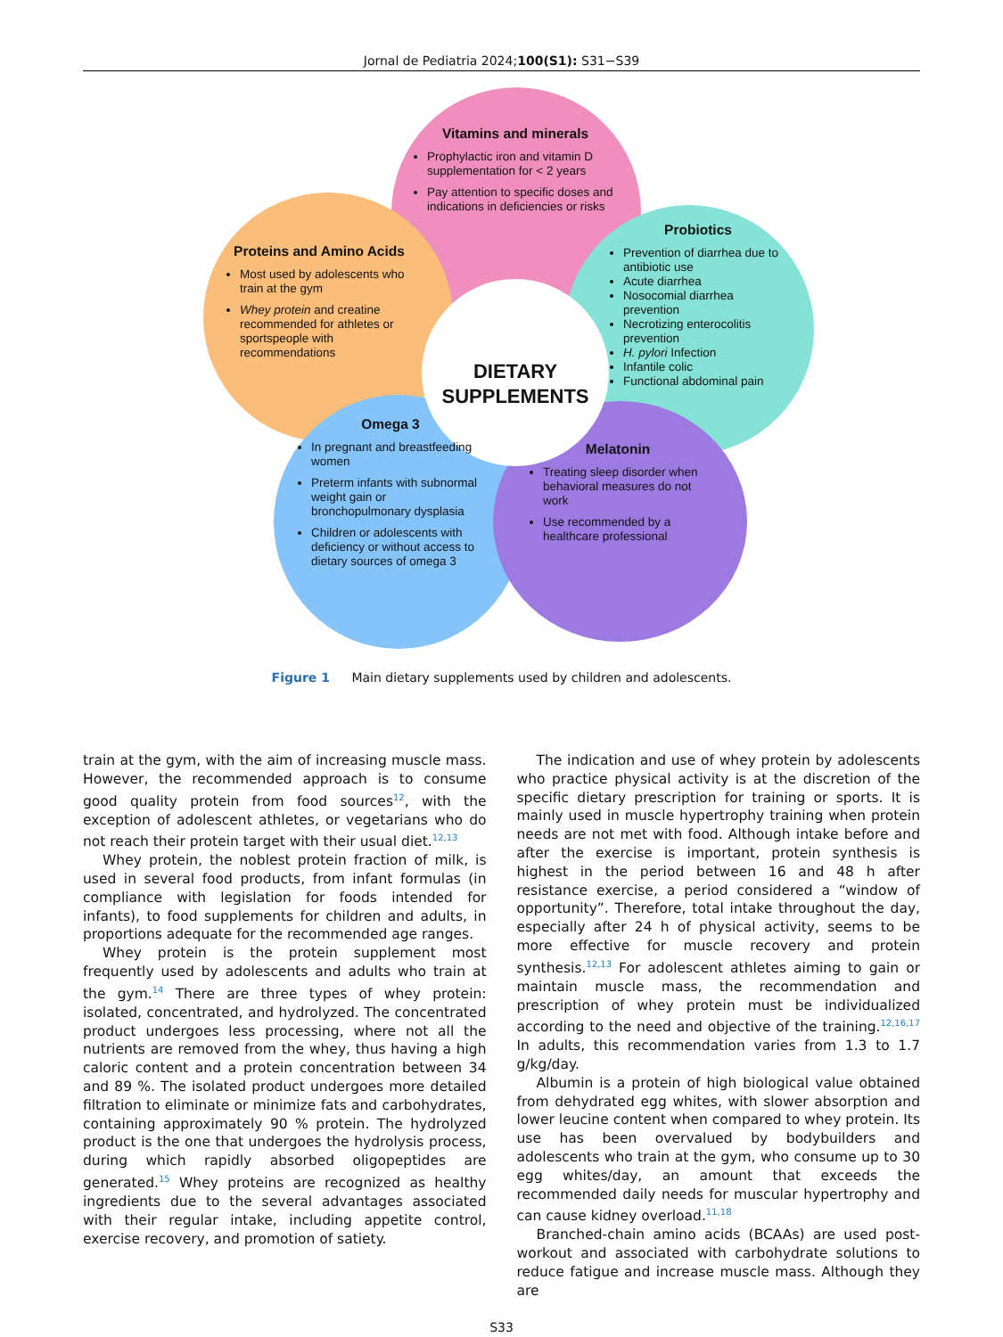Jornal de Pediatria 2024;100(S1): S31−S39
Vitamins and minerals
Prophylactic iron and vitamin D supplementation for < 2 years
Pay attention to specific doses and indications in deficiencies or risks
Proteins and Amino Acids
Most used by adolescents who train at the gym
Whey protein and creatine recommended for athletes or sportspeople with recommendations
Probiotics
Prevention of diarrhea due to antibiotic use
Acute diarrhea
Nosocomial diarrhea prevention
Necrotizing enterocolitis prevention
H. pylori Infection
Infantile colic
Functional abdominal pain
DIETARY SUPPLEMENTS
Omega 3
In pregnant and breastfeeding women
Preterm infants with subnormal weight gain or bronchopulmonary dysplasia
Children or adolescents with deficiency or without access to dietary sources of omega 3
Melatonin
Treating sleep disorder when behavioral measures do not work
Use recommended by a healthcare professional
Figure 1 Main dietary supplements used by children and adolescents.
train at the gym, with the aim of increasing muscle mass. However, the recommended approach is to consume good quality protein from food sources<sup>12</sup>, with the exception of adolescent athletes, or vegetarians who do not reach their protein target with their usual diet.<sup>12,13</sup>
Whey protein, the noblest protein fraction of milk, is used in several food products, from infant formulas (in compliance with legislation for foods intended for infants), to food supplements for children and adults, in proportions adequate for the recommended age ranges.
Whey protein is the protein supplement most frequently used by adolescents and adults who train at the gym.<sup>14</sup> There are three types of whey protein: isolated, concentrated, and hydrolyzed. The concentrated product undergoes less processing, where not all the nutrients are removed from the whey, thus having a high caloric content and a protein concentration between 34 and 89 %. The isolated product undergoes more detailed filtration to eliminate or minimize fats and carbohydrates, containing approximately 90 % protein. The hydrolyzed product is the one that undergoes the hydrolysis process, during which rapidly absorbed oligopeptides are generated.<sup>15</sup> Whey proteins are recognized as healthy ingredients due to the several advantages associated with their regular intake, including appetite control, exercise recovery, and promotion of satiety.
The indication and use of whey protein by adolescents who practice physical activity is at the discretion of the specific dietary prescription for training or sports. It is mainly used in muscle hypertrophy training when protein needs are not met with food. Although intake before and after the exercise is important, protein synthesis is highest in the period between 16 and 48 h after resistance exercise, a period considered a “window of opportunity”. Therefore, total intake throughout the day, especially after 24 h of physical activity, seems to be more effective for muscle recovery and protein synthesis.<sup>12,13</sup> For adolescent athletes aiming to gain or maintain muscle mass, the recommendation and prescription of whey protein must be individualized according to the need and objective of the training.<sup>12,16,17</sup> In adults, this recommendation varies from 1.3 to 1.7 g/kg/day.
Albumin is a protein of high biological value obtained from dehydrated egg whites, with slower absorption and lower leucine content when compared to whey protein. Its use has been overvalued by bodybuilders and adolescents who train at the gym, who consume up to 30 egg whites/day, an amount that exceeds the recommended daily needs for muscular hypertrophy and can cause kidney overload.<sup>11,18</sup>
Branched-chain amino acids (BCAAs) are used post-workout and associated with carbohydrate solutions to reduce fatigue and increase muscle mass. Although they are
S33